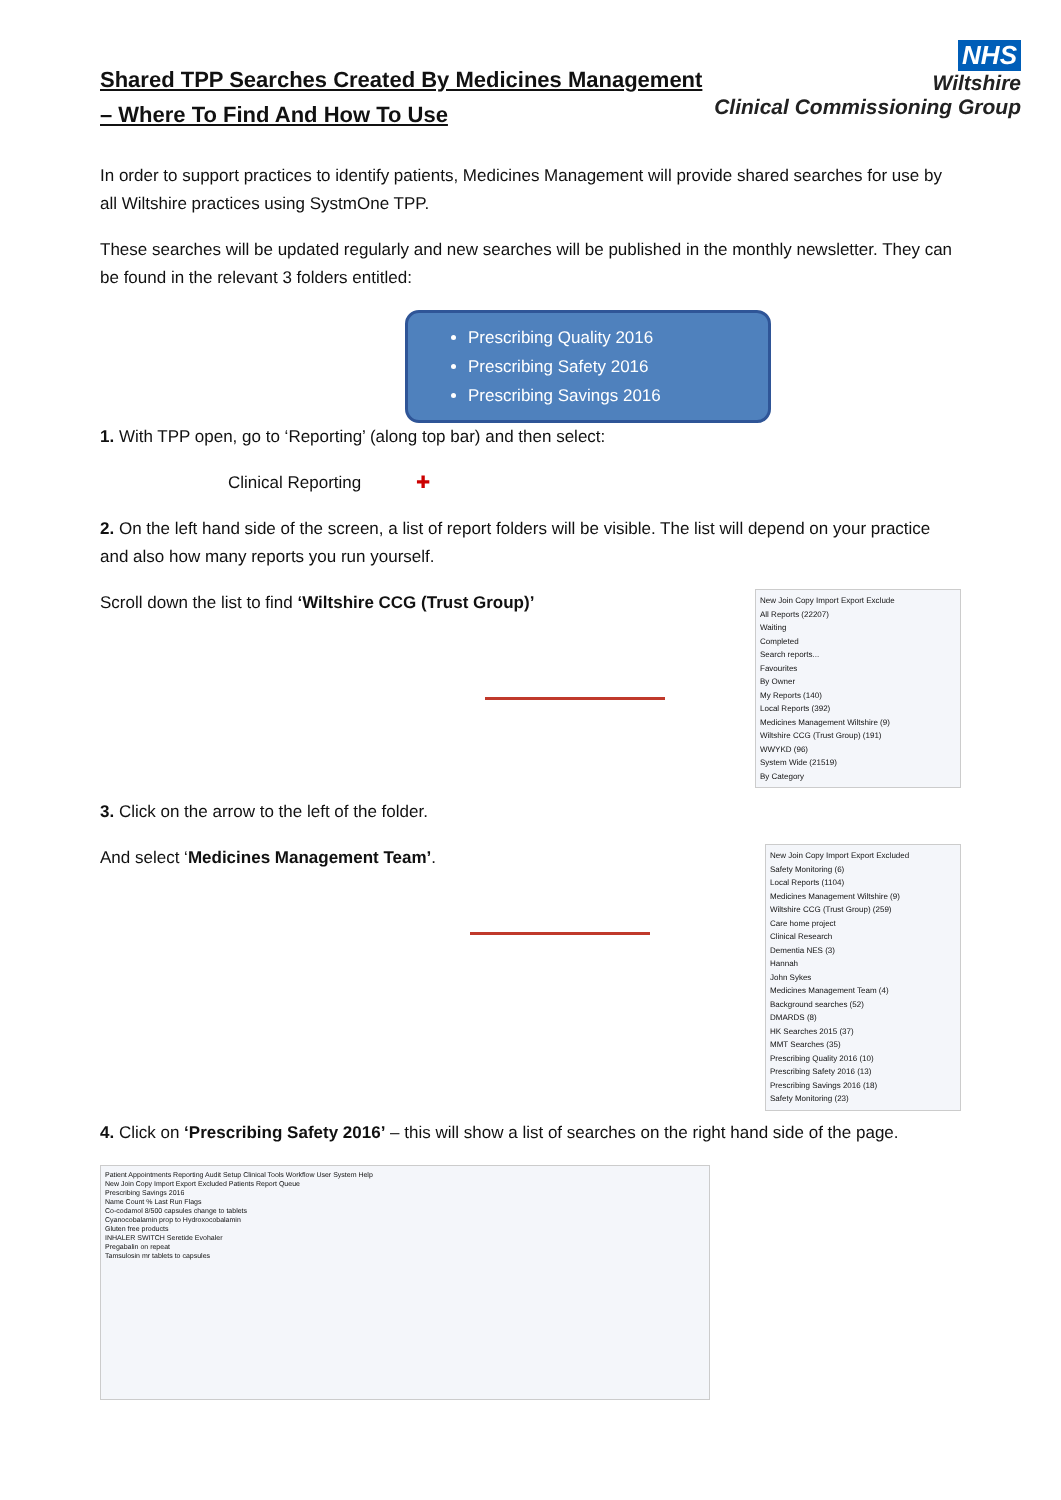Shared TPP Searches Created By Medicines Management
– Where To Find And How To Use
NHS
Wiltshire
Clinical Commissioning Group
In order to support practices to identify patients, Medicines Management will provide shared searches for use by all Wiltshire practices using SystmOne TPP.
These searches will be updated regularly and new searches will be published in the monthly newsletter. They can be found in the relevant 3 folders entitled:
Prescribing Quality 2016
Prescribing Safety 2016
Prescribing Savings 2016
1. With TPP open, go to ‘Reporting’ (along top bar) and then select:
Clinical Reporting ✚
2. On the left hand side of the screen, a list of report folders will be visible. The list will depend on your practice and also how many reports you run yourself.
Scroll down the list to find ‘Wiltshire CCG (Trust Group)’
New Join Copy Import Export Exclude
All Reports (22207)
Waiting
Completed
Search reports...
Favourites
By Owner
My Reports (140)
Local Reports (392)
Medicines Management Wiltshire (9)
Wiltshire CCG (Trust Group) (191)
WWYKD (96)
System Wide (21519)
By Category
3. Click on the arrow to the left of the folder.
And select ‘Medicines Management Team’.
New Join Copy Import Export Excluded
Safety Monitoring (6)
Local Reports (1104)
Medicines Management Wiltshire (9)
Wiltshire CCG (Trust Group) (259)
Care home project
Clinical Research
Dementia NES (3)
Hannah
John Sykes
Medicines Management Team (4)
Background searches (52)
DMARDS (8)
HK Searches 2015 (37)
MMT Searches (35)
Prescribing Quality 2016 (10)
Prescribing Safety 2016 (13)
Prescribing Savings 2016 (18)
Safety Monitoring (23)
4. Click on ‘Prescribing Safety 2016’ – this will show a list of searches on the right hand side of the page.
Patient Appointments Reporting Audit Setup Clinical Tools Workflow User System Help
New Join Copy Import Export Excluded Patients Report Queue
Prescribing Savings 2016
Name Count % Last Run Flags
Co-codamol 8/500 capsules change to tablets
Cyanocobalamin prop to Hydroxocobalamin
Gluten free products
INHALER SWITCH Seretide Evohaler
Pregabalin on repeat
Tamsulosin mr tablets to capsules